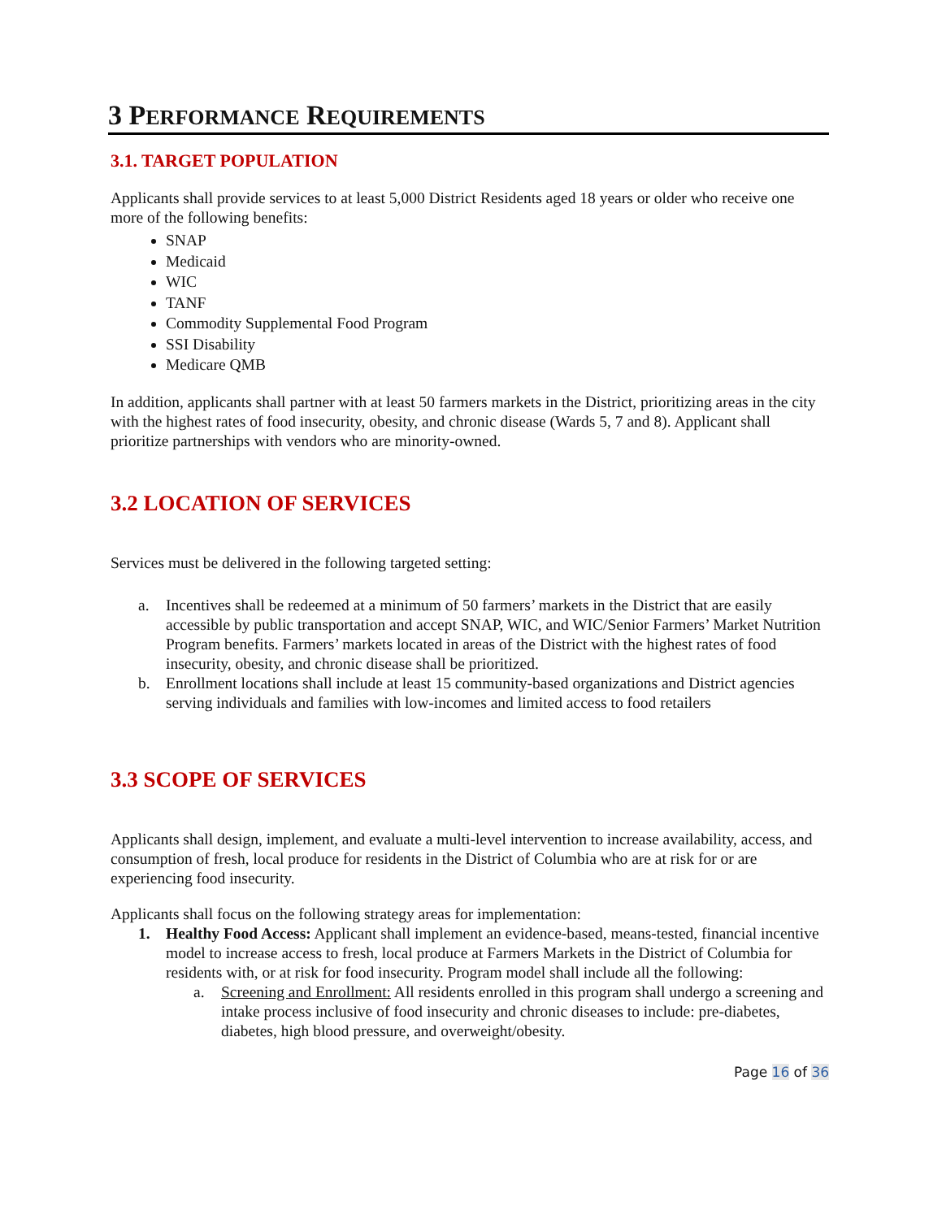3 PERFORMANCE REQUIREMENTS
3.1. TARGET POPULATION
Applicants shall provide services to at least 5,000 District Residents aged 18 years or older who receive one more of the following benefits:
SNAP
Medicaid
WIC
TANF
Commodity Supplemental Food Program
SSI Disability
Medicare QMB
In addition, applicants shall partner with at least 50 farmers markets in the District, prioritizing areas in the city with the highest rates of food insecurity, obesity, and chronic disease (Wards 5, 7 and 8). Applicant shall prioritize partnerships with vendors who are minority-owned.
3.2 LOCATION OF SERVICES
Services must be delivered in the following targeted setting:
a. Incentives shall be redeemed at a minimum of 50 farmers’ markets in the District that are easily accessible by public transportation and accept SNAP, WIC, and WIC/Senior Farmers’ Market Nutrition Program benefits. Farmers’ markets located in areas of the District with the highest rates of food insecurity, obesity, and chronic disease shall be prioritized.
b. Enrollment locations shall include at least 15 community-based organizations and District agencies serving individuals and families with low-incomes and limited access to food retailers
3.3 SCOPE OF SERVICES
Applicants shall design, implement, and evaluate a multi-level intervention to increase availability, access, and consumption of fresh, local produce for residents in the District of Columbia who are at risk for or are experiencing food insecurity.
Applicants shall focus on the following strategy areas for implementation:
1. Healthy Food Access: Applicant shall implement an evidence-based, means-tested, financial incentive model to increase access to fresh, local produce at Farmers Markets in the District of Columbia for residents with, or at risk for food insecurity. Program model shall include all the following:
a. Screening and Enrollment: All residents enrolled in this program shall undergo a screening and intake process inclusive of food insecurity and chronic diseases to include: pre-diabetes, diabetes, high blood pressure, and overweight/obesity.
Page 16 of 36